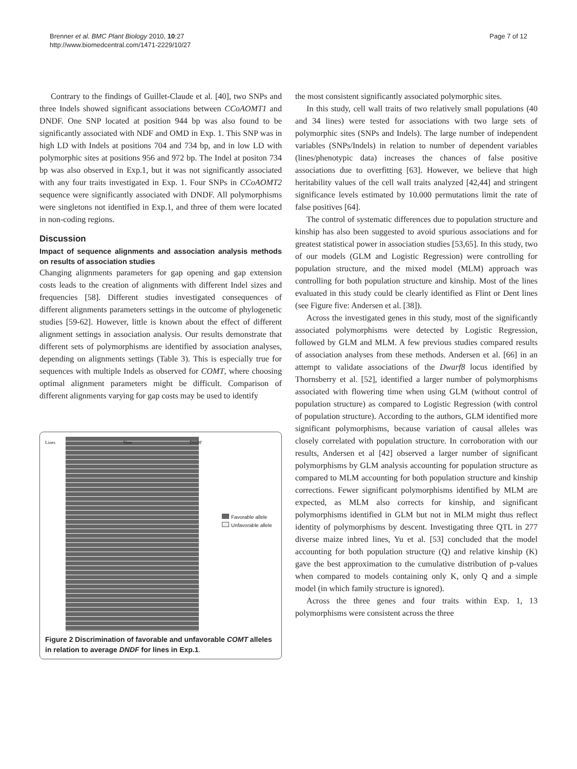Brenner et al. BMC Plant Biology 2010, 10:27
http://www.biomedcentral.com/1471-2229/10/27
Page 7 of 12
Contrary to the findings of Guillet-Claude et al. [40], two SNPs and three Indels showed significant associations between CCoAOMT1 and DNDF. One SNP located at position 944 bp was also found to be significantly associated with NDF and OMD in Exp. 1. This SNP was in high LD with Indels at positions 704 and 734 bp, and in low LD with polymorphic sites at positions 956 and 972 bp. The Indel at positon 734 bp was also observed in Exp.1, but it was not significantly associated with any four traits investigated in Exp. 1. Four SNPs in CCoAOMT2 sequence were significantly associated with DNDF. All polymorphisms were singletons not identified in Exp.1, and three of them were located in non-coding regions.
Discussion
Impact of sequence alignments and association analysis methods on results of association studies
Changing alignments parameters for gap opening and gap extension costs leads to the creation of alignments with different Indel sizes and frequencies [58]. Different studies investigated consequences of different alignments parameters settings in the outcome of phylogenetic studies [59-62]. However, little is known about the effect of different alignment settings in association analysis. Our results demonstrate that different sets of polymorphisms are identified by association analyses, depending on alignments settings (Table 3). This is especially true for sequences with multiple Indels as observed for COMT, where choosing optimal alignment parameters might be difficult. Comparison of different alignments varying for gap costs may be used to identify
Lines Sites DNDF
Favorable allele
Unfavorable allele
Figure 2 Discrimination of favorable and unfavorable COMT alleles in relation to average DNDF for lines in Exp.1.
the most consistent significantly associated polymorphic sites.
In this study, cell wall traits of two relatively small populations (40 and 34 lines) were tested for associations with two large sets of polymorphic sites (SNPs and Indels). The large number of independent variables (SNPs/Indels) in relation to number of dependent variables (lines/phenotypic data) increases the chances of false positive associations due to overfitting [63]. However, we believe that high heritability values of the cell wall traits analyzed [42,44] and stringent significance levels estimated by 10.000 permutations limit the rate of false positives [64].
The control of systematic differences due to population structure and kinship has also been suggested to avoid spurious associations and for greatest statistical power in association studies [53,65]. In this study, two of our models (GLM and Logistic Regression) were controlling for population structure, and the mixed model (MLM) approach was controlling for both population structure and kinship. Most of the lines evaluated in this study could be clearly identified as Flint or Dent lines (see Figure five: Andersen et al. [38]).
Across the investigated genes in this study, most of the significantly associated polymorphisms were detected by Logistic Regression, followed by GLM and MLM. A few previous studies compared results of association analyses from these methods. Andersen et al. [66] in an attempt to validate associations of the Dwarf8 locus identified by Thornsberry et al. [52], identified a larger number of polymorphisms associated with flowering time when using GLM (without control of population structure) as compared to Logistic Regression (with control of population structure). According to the authors, GLM identified more significant polymorphisms, because variation of causal alleles was closely correlated with population structure. In corroboration with our results, Andersen et al [42] observed a larger number of significant polymorphisms by GLM analysis accounting for population structure as compared to MLM accounting for both population structure and kinship corrections. Fewer significant polymorphisms identified by MLM are expected, as MLM also corrects for kinship, and significant polymorphisms identified in GLM but not in MLM might thus reflect identity of polymorphisms by descent. Investigating three QTL in 277 diverse maize inbred lines, Yu et al. [53] concluded that the model accounting for both population structure (Q) and relative kinship (K) gave the best approximation to the cumulative distribution of p-values when compared to models containing only K, only Q and a simple model (in which family structure is ignored).
Across the three genes and four traits within Exp. 1, 13 polymorphisms were consistent across the three